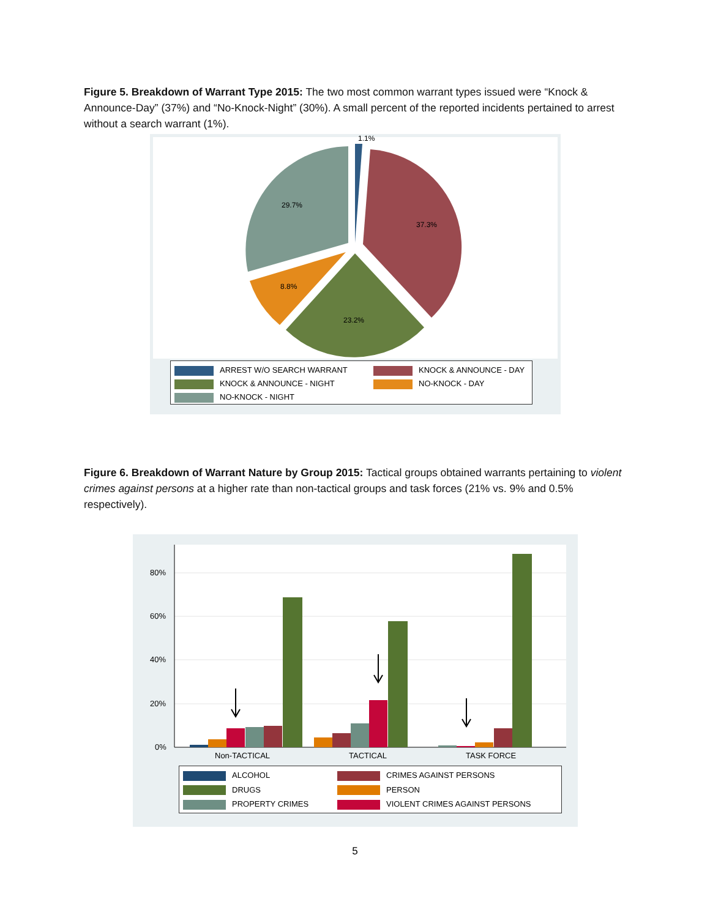Figure 5. Breakdown of Warrant Type 2015: The two most common warrant types issued were “Knock & Announce-Day” (37%) and “No-Knock-Night” (30%). A small percent of the reported incidents pertained to arrest without a search warrant (1%).
1.1%
37.3%
23.2%
8.8%
29.7%
ARREST W/O SEARCH WARRANT
KNOCK & ANNOUNCE - DAY
KNOCK & ANNOUNCE - NIGHT
NO-KNOCK - DAY
NO-KNOCK - NIGHT
Figure 6. Breakdown of Warrant Nature by Group 2015: Tactical groups obtained warrants pertaining to violent crimes against persons at a higher rate than non-tactical groups and task forces (21% vs. 9% and 0.5% respectively).
80%
60%
40%
20%
0%
Non-TACTICAL
TACTICAL
TASK FORCE
ALCOHOL
CRIMES AGAINST PERSONS
DRUGS
PERSON
PROPERTY CRIMES
VIOLENT CRIMES AGAINST PERSONS
5